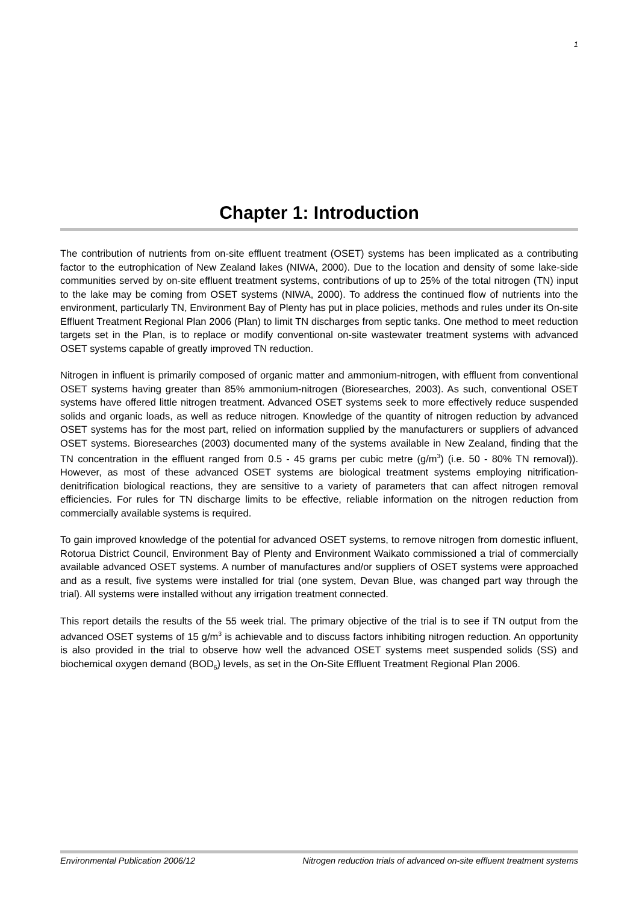1
Chapter 1: Introduction
The contribution of nutrients from on-site effluent treatment (OSET) systems has been implicated as a contributing factor to the eutrophication of New Zealand lakes (NIWA, 2000). Due to the location and density of some lake-side communities served by on-site effluent treatment systems, contributions of up to 25% of the total nitrogen (TN) input to the lake may be coming from OSET systems (NIWA, 2000). To address the continued flow of nutrients into the environment, particularly TN, Environment Bay of Plenty has put in place policies, methods and rules under its On-site Effluent Treatment Regional Plan 2006 (Plan) to limit TN discharges from septic tanks. One method to meet reduction targets set in the Plan, is to replace or modify conventional on-site wastewater treatment systems with advanced OSET systems capable of greatly improved TN reduction.
Nitrogen in influent is primarily composed of organic matter and ammonium-nitrogen, with effluent from conventional OSET systems having greater than 85% ammonium-nitrogen (Bioresearches, 2003). As such, conventional OSET systems have offered little nitrogen treatment. Advanced OSET systems seek to more effectively reduce suspended solids and organic loads, as well as reduce nitrogen. Knowledge of the quantity of nitrogen reduction by advanced OSET systems has for the most part, relied on information supplied by the manufacturers or suppliers of advanced OSET systems. Bioresearches (2003) documented many of the systems available in New Zealand, finding that the TN concentration in the effluent ranged from 0.5 - 45 grams per cubic metre (g/m<sup>3</sup>) (i.e. 50 - 80% TN removal)). However, as most of these advanced OSET systems are biological treatment systems employing nitrification-denitrification biological reactions, they are sensitive to a variety of parameters that can affect nitrogen removal efficiencies. For rules for TN discharge limits to be effective, reliable information on the nitrogen reduction from commercially available systems is required.
To gain improved knowledge of the potential for advanced OSET systems, to remove nitrogen from domestic influent, Rotorua District Council, Environment Bay of Plenty and Environment Waikato commissioned a trial of commercially available advanced OSET systems. A number of manufactures and/or suppliers of OSET systems were approached and as a result, five systems were installed for trial (one system, Devan Blue, was changed part way through the trial). All systems were installed without any irrigation treatment connected.
This report details the results of the 55 week trial. The primary objective of the trial is to see if TN output from the advanced OSET systems of 15 g/m<sup>3</sup> is achievable and to discuss factors inhibiting nitrogen reduction. An opportunity is also provided in the trial to observe how well the advanced OSET systems meet suspended solids (SS) and biochemical oxygen demand (BOD<sub>5</sub>) levels, as set in the On-Site Effluent Treatment Regional Plan 2006.
Environmental Publication 2006/12 Nitrogen reduction trials of advanced on-site effluent treatment systems